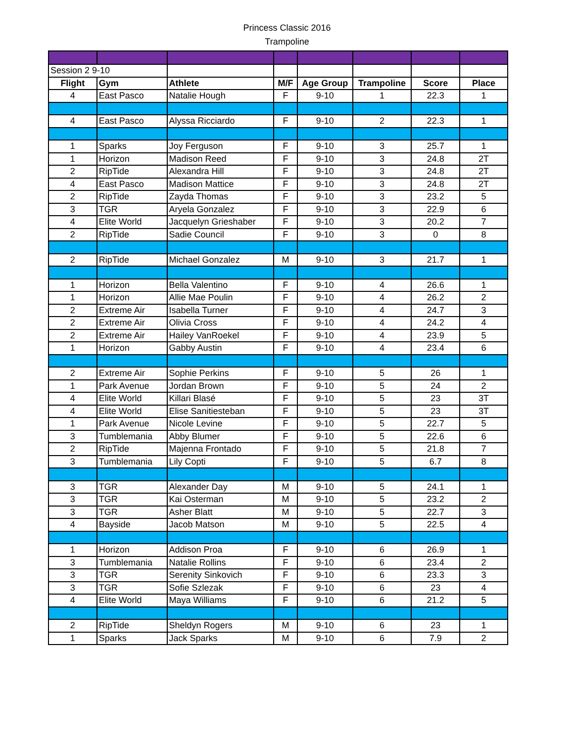Princess Classic 2016
Trampoline
| Session 2 9-10 | | | | | | | |
| Flight | Gym | Athlete | M/F | Age Group | Trampoline | Score | Place |
| 4 | East Pasco | Natalie Hough | F | 9-10 | 1 | 22.3 | 1 |
| 4 | East Pasco | Alyssa Ricciardo | F | 9-10 | 2 | 22.3 | 1 |
| 1 | Sparks | Joy Ferguson | F | 9-10 | 3 | 25.7 | 1 |
| 1 | Horizon | Madison Reed | F | 9-10 | 3 | 24.8 | 2T |
| 2 | RipTide | Alexandra Hill | F | 9-10 | 3 | 24.8 | 2T |
| 4 | East Pasco | Madison Mattice | F | 9-10 | 3 | 24.8 | 2T |
| 2 | RipTide | Zayda Thomas | F | 9-10 | 3 | 23.2 | 5 |
| 3 | TGR | Aryela Gonzalez | F | 9-10 | 3 | 22.9 | 6 |
| 4 | Elite World | Jacquelyn Grieshaber | F | 9-10 | 3 | 20.2 | 7 |
| 2 | RipTide | Sadie Council | F | 9-10 | 3 | 0 | 8 |
| 2 | RipTide | Michael Gonzalez | M | 9-10 | 3 | 21.7 | 1 |
| 1 | Horizon | Bella Valentino | F | 9-10 | 4 | 26.6 | 1 |
| 1 | Horizon | Allie Mae Poulin | F | 9-10 | 4 | 26.2 | 2 |
| 2 | Extreme Air | Isabella Turner | F | 9-10 | 4 | 24.7 | 3 |
| 2 | Extreme Air | Olivia Cross | F | 9-10 | 4 | 24.2 | 4 |
| 2 | Extreme Air | Hailey VanRoekel | F | 9-10 | 4 | 23.9 | 5 |
| 1 | Horizon | Gabby Austin | F | 9-10 | 4 | 23.4 | 6 |
| 2 | Extreme Air | Sophie Perkins | F | 9-10 | 5 | 26 | 1 |
| 1 | Park Avenue | Jordan Brown | F | 9-10 | 5 | 24 | 2 |
| 4 | Elite World | Killari Blasé | F | 9-10 | 5 | 23 | 3T |
| 4 | Elite World | Elise Sanitiesteban | F | 9-10 | 5 | 23 | 3T |
| 1 | Park Avenue | Nicole Levine | F | 9-10 | 5 | 22.7 | 5 |
| 3 | Tumblemania | Abby Blumer | F | 9-10 | 5 | 22.6 | 6 |
| 2 | RipTide | Majenna Frontado | F | 9-10 | 5 | 21.8 | 7 |
| 3 | Tumblemania | Lily Copti | F | 9-10 | 5 | 6.7 | 8 |
| 3 | TGR | Alexander Day | M | 9-10 | 5 | 24.1 | 1 |
| 3 | TGR | Kai Osterman | M | 9-10 | 5 | 23.2 | 2 |
| 3 | TGR | Asher Blatt | M | 9-10 | 5 | 22.7 | 3 |
| 4 | Bayside | Jacob Matson | M | 9-10 | 5 | 22.5 | 4 |
| 1 | Horizon | Addison Proa | F | 9-10 | 6 | 26.9 | 1 |
| 3 | Tumblemania | Natalie Rollins | F | 9-10 | 6 | 23.4 | 2 |
| 3 | TGR | Serenity Sinkovich | F | 9-10 | 6 | 23.3 | 3 |
| 3 | TGR | Sofie Szlezak | F | 9-10 | 6 | 23 | 4 |
| 4 | Elite World | Maya Williams | F | 9-10 | 6 | 21.2 | 5 |
| 2 | RipTide | Sheldyn Rogers | M | 9-10 | 6 | 23 | 1 |
| 1 | Sparks | Jack Sparks | M | 9-10 | 6 | 7.9 | 2 |